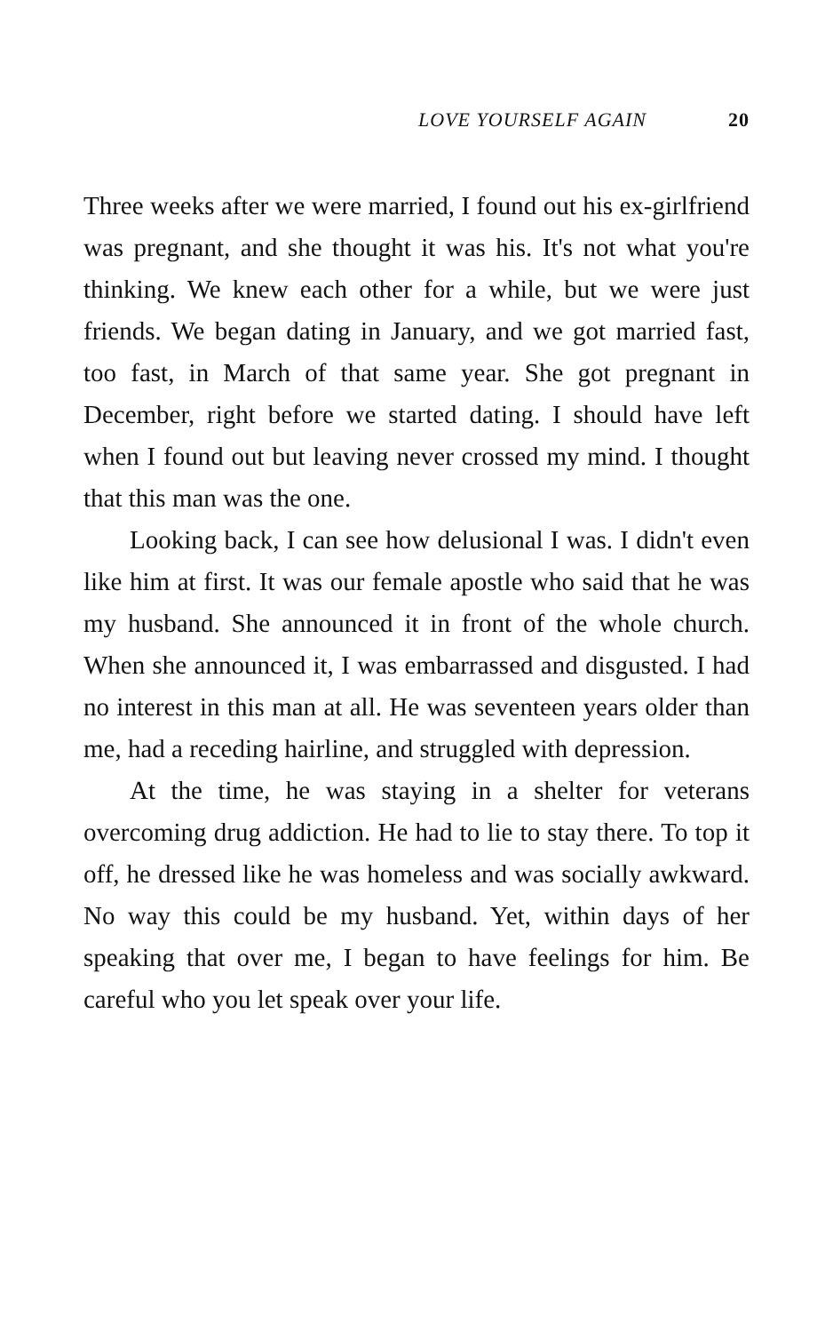LOVE YOURSELF AGAIN 20
Three weeks after we were married, I found out his ex-girlfriend was pregnant, and she thought it was his. It's not what you're thinking. We knew each other for a while, but we were just friends. We began dating in January, and we got married fast, too fast, in March of that same year. She got pregnant in December, right before we started dating. I should have left when I found out but leaving never crossed my mind. I thought that this man was the one.
Looking back, I can see how delusional I was. I didn't even like him at first. It was our female apostle who said that he was my husband. She announced it in front of the whole church. When she announced it, I was embarrassed and disgusted. I had no interest in this man at all. He was seventeen years older than me, had a receding hairline, and struggled with depression.
At the time, he was staying in a shelter for veterans overcoming drug addiction. He had to lie to stay there. To top it off, he dressed like he was homeless and was socially awkward. No way this could be my husband. Yet, within days of her speaking that over me, I began to have feelings for him. Be careful who you let speak over your life.